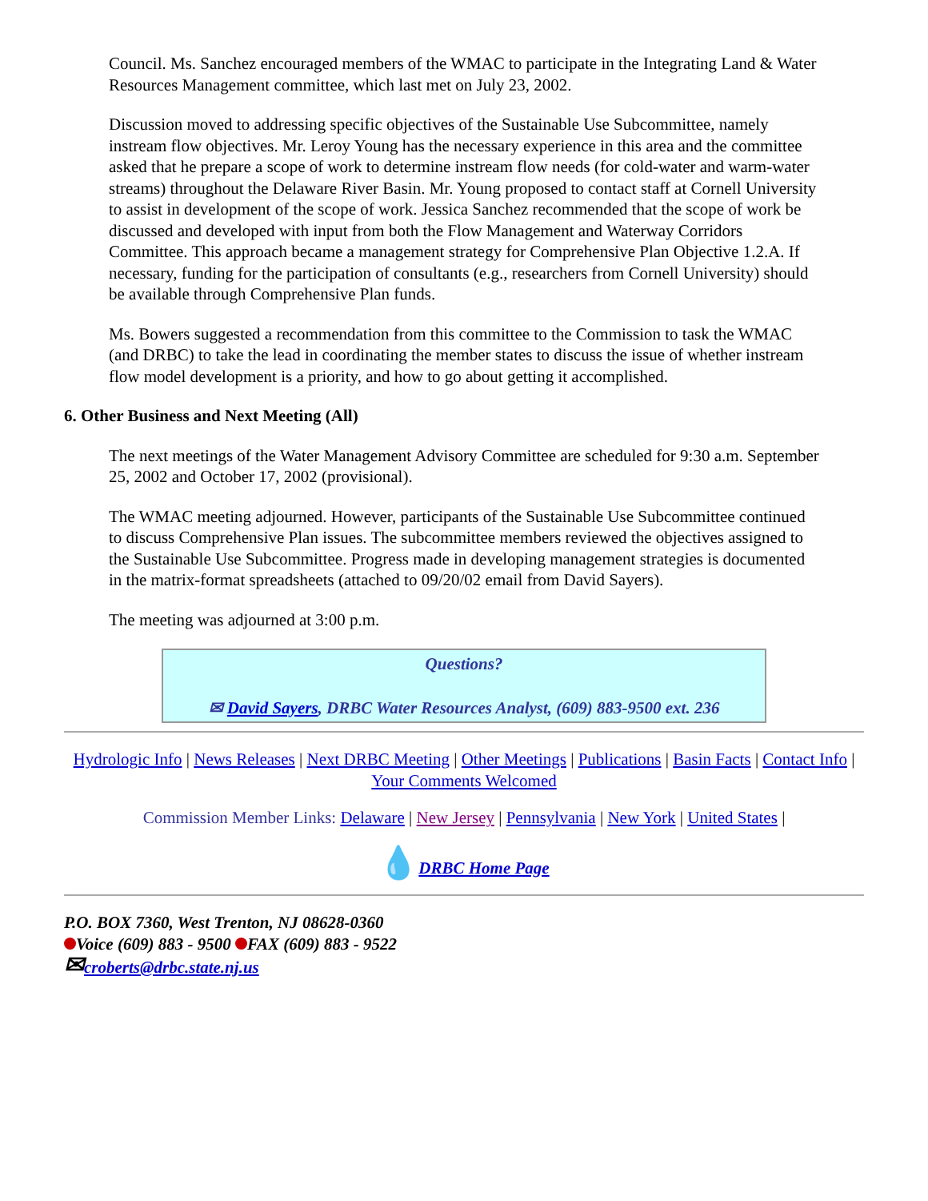Council. Ms. Sanchez encouraged members of the WMAC to participate in the Integrating Land & Water Resources Management committee, which last met on July 23, 2002.
Discussion moved to addressing specific objectives of the Sustainable Use Subcommittee, namely instream flow objectives. Mr. Leroy Young has the necessary experience in this area and the committee asked that he prepare a scope of work to determine instream flow needs (for cold-water and warm-water streams) throughout the Delaware River Basin. Mr. Young proposed to contact staff at Cornell University to assist in development of the scope of work. Jessica Sanchez recommended that the scope of work be discussed and developed with input from both the Flow Management and Waterway Corridors Committee. This approach became a management strategy for Comprehensive Plan Objective 1.2.A. If necessary, funding for the participation of consultants (e.g., researchers from Cornell University) should be available through Comprehensive Plan funds.
Ms. Bowers suggested a recommendation from this committee to the Commission to task the WMAC (and DRBC) to take the lead in coordinating the member states to discuss the issue of whether instream flow model development is a priority, and how to go about getting it accomplished.
6. Other Business and Next Meeting (All)
The next meetings of the Water Management Advisory Committee are scheduled for 9:30 a.m. September 25, 2002 and October 17, 2002 (provisional).
The WMAC meeting adjourned. However, participants of the Sustainable Use Subcommittee continued to discuss Comprehensive Plan issues. The subcommittee members reviewed the objectives assigned to the Sustainable Use Subcommittee. Progress made in developing management strategies is documented in the matrix-format spreadsheets (attached to 09/20/02 email from David Sayers).
The meeting was adjourned at 3:00 p.m.
Questions?
✉ David Sayers, DRBC Water Resources Analyst, (609) 883-9500 ext. 236
Hydrologic Info | News Releases | Next DRBC Meeting | Other Meetings | Publications | Basin Facts | Contact Info | Your Comments Welcomed
Commission Member Links: Delaware | New Jersey | Pennsylvania | New York | United States |
💧DRBC Home Page
P.O. BOX 7360, West Trenton, NJ 08628-0360
Voice (609) 883 - 9500 FAX (609) 883 - 9522
✉croberts@drbc.state.nj.us